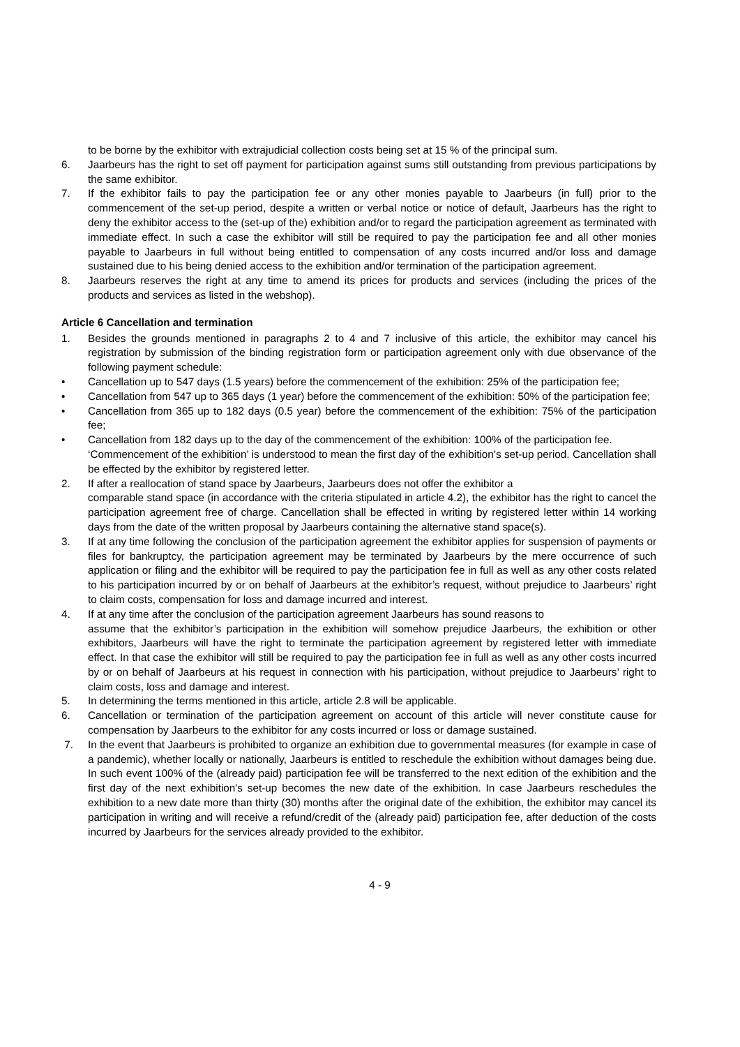to be borne by the exhibitor with extrajudicial collection costs being set at 15 % of the principal sum.
6. Jaarbeurs has the right to set off payment for participation against sums still outstanding from previous participations by the same exhibitor.
7. If the exhibitor fails to pay the participation fee or any other monies payable to Jaarbeurs (in full) prior to the commencement of the set-up period, despite a written or verbal notice or notice of default, Jaarbeurs has the right to deny the exhibitor access to the (set-up of the) exhibition and/or to regard the participation agreement as terminated with immediate effect. In such a case the exhibitor will still be required to pay the participation fee and all other monies payable to Jaarbeurs in full without being entitled to compensation of any costs incurred and/or loss and damage sustained due to his being denied access to the exhibition and/or termination of the participation agreement.
8. Jaarbeurs reserves the right at any time to amend its prices for products and services (including the prices of the products and services as listed in the webshop).
Article 6 Cancellation and termination
1. Besides the grounds mentioned in paragraphs 2 to 4 and 7 inclusive of this article, the exhibitor may cancel his registration by submission of the binding registration form or participation agreement only with due observance of the following payment schedule:
• Cancellation up to 547 days (1.5 years) before the commencement of the exhibition: 25% of the participation fee;
• Cancellation from 547 up to 365 days (1 year) before the commencement of the exhibition: 50% of the participation fee;
• Cancellation from 365 up to 182 days (0.5 year) before the commencement of the exhibition: 75% of the participation fee;
• Cancellation from 182 days up to the day of the commencement of the exhibition: 100% of the participation fee.
‘Commencement of the exhibition’ is understood to mean the first day of the exhibition’s set-up period. Cancellation shall be effected by the exhibitor by registered letter.
2. If after a reallocation of stand space by Jaarbeurs, Jaarbeurs does not offer the exhibitor a
comparable stand space (in accordance with the criteria stipulated in article 4.2), the exhibitor has the right to cancel the participation agreement free of charge. Cancellation shall be effected in writing by registered letter within 14 working days from the date of the written proposal by Jaarbeurs containing the alternative stand space(s).
3. If at any time following the conclusion of the participation agreement the exhibitor applies for suspension of payments or files for bankruptcy, the participation agreement may be terminated by Jaarbeurs by the mere occurrence of such application or filing and the exhibitor will be required to pay the participation fee in full as well as any other costs related to his participation incurred by or on behalf of Jaarbeurs at the exhibitor’s request, without prejudice to Jaarbeurs’ right to claim costs, compensation for loss and damage incurred and interest.
4. If at any time after the conclusion of the participation agreement Jaarbeurs has sound reasons to
assume that the exhibitor’s participation in the exhibition will somehow prejudice Jaarbeurs, the exhibition or other exhibitors, Jaarbeurs will have the right to terminate the participation agreement by registered letter with immediate effect. In that case the exhibitor will still be required to pay the participation fee in full as well as any other costs incurred by or on behalf of Jaarbeurs at his request in connection with his participation, without prejudice to Jaarbeurs’ right to claim costs, loss and damage and interest.
5. In determining the terms mentioned in this article, article 2.8 will be applicable.
6. Cancellation or termination of the participation agreement on account of this article will never constitute cause for compensation by Jaarbeurs to the exhibitor for any costs incurred or loss or damage sustained.
7. In the event that Jaarbeurs is prohibited to organize an exhibition due to governmental measures (for example in case of a pandemic), whether locally or nationally, Jaarbeurs is entitled to reschedule the exhibition without damages being due. In such event 100% of the (already paid) participation fee will be transferred to the next edition of the exhibition and the first day of the next exhibition's set-up becomes the new date of the exhibition. In case Jaarbeurs reschedules the exhibition to a new date more than thirty (30) months after the original date of the exhibition, the exhibitor may cancel its participation in writing and will receive a refund/credit of the (already paid) participation fee, after deduction of the costs incurred by Jaarbeurs for the services already provided to the exhibitor.
4 - 9